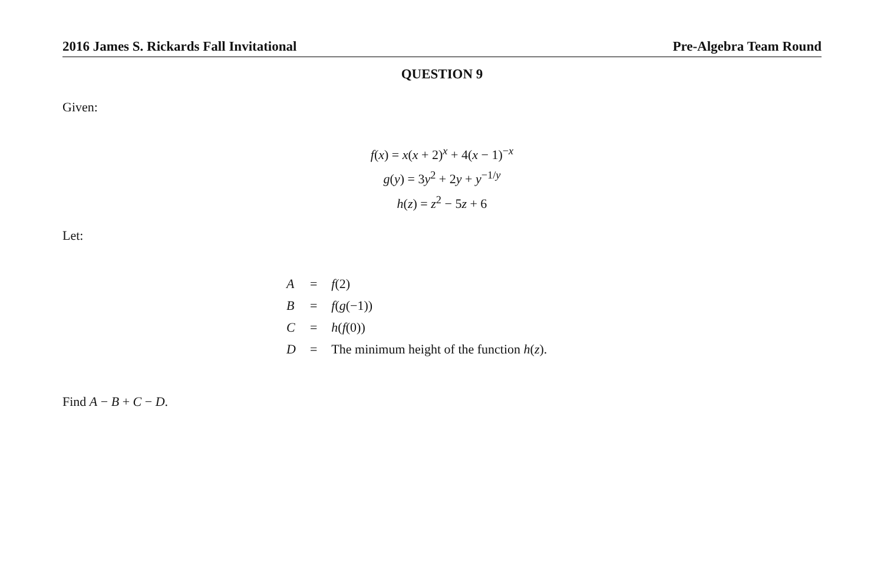2016 James S. Rickards Fall Invitational Pre-Algebra Team Round
QUESTION 9
Given:
f(x) = x(x + 2)<sup>x</sup> + 4(x − 1)<sup>−x</sup>
g(y) = 3y<sup>2</sup> + 2y + y<sup>−1/y</sup>
h(z) = z<sup>2</sup> − 5z + 6
Let:
| A | = | f (2) |
| B | = | f ( g (−1)) |
| C | = | h ( f (0)) |
| D | = | The minimum height of the function h ( z ). |
Find A − B + C − D.